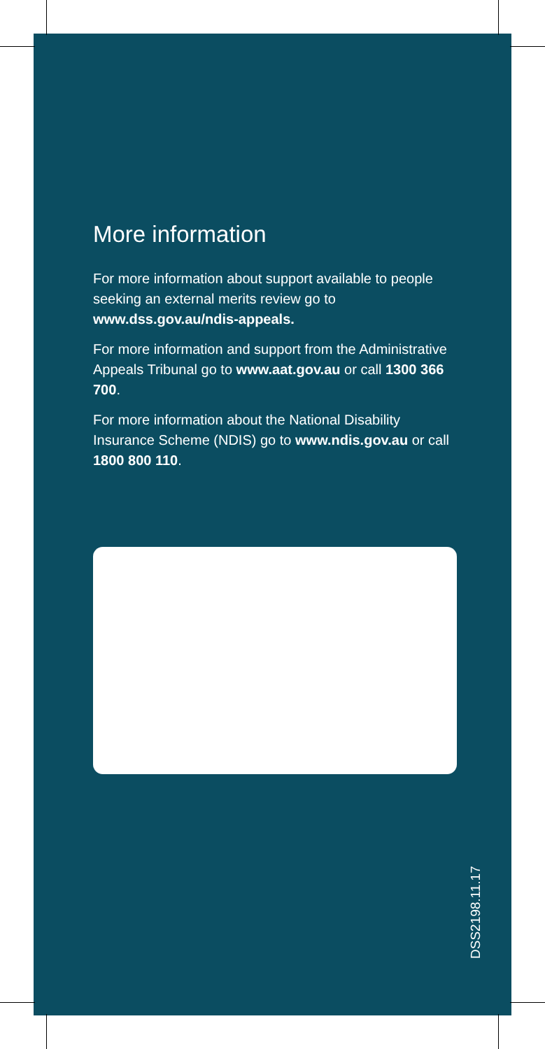More information
For more information about support available to people seeking an external merits review go to www.dss.gov.au/ndis-appeals.
For more information and support from the Administrative Appeals Tribunal go to www.aat.gov.au or call 1300 366 700.
For more information about the National Disability Insurance Scheme (NDIS) go to www.ndis.gov.au or call 1800 800 110.
DSS2198.11.17